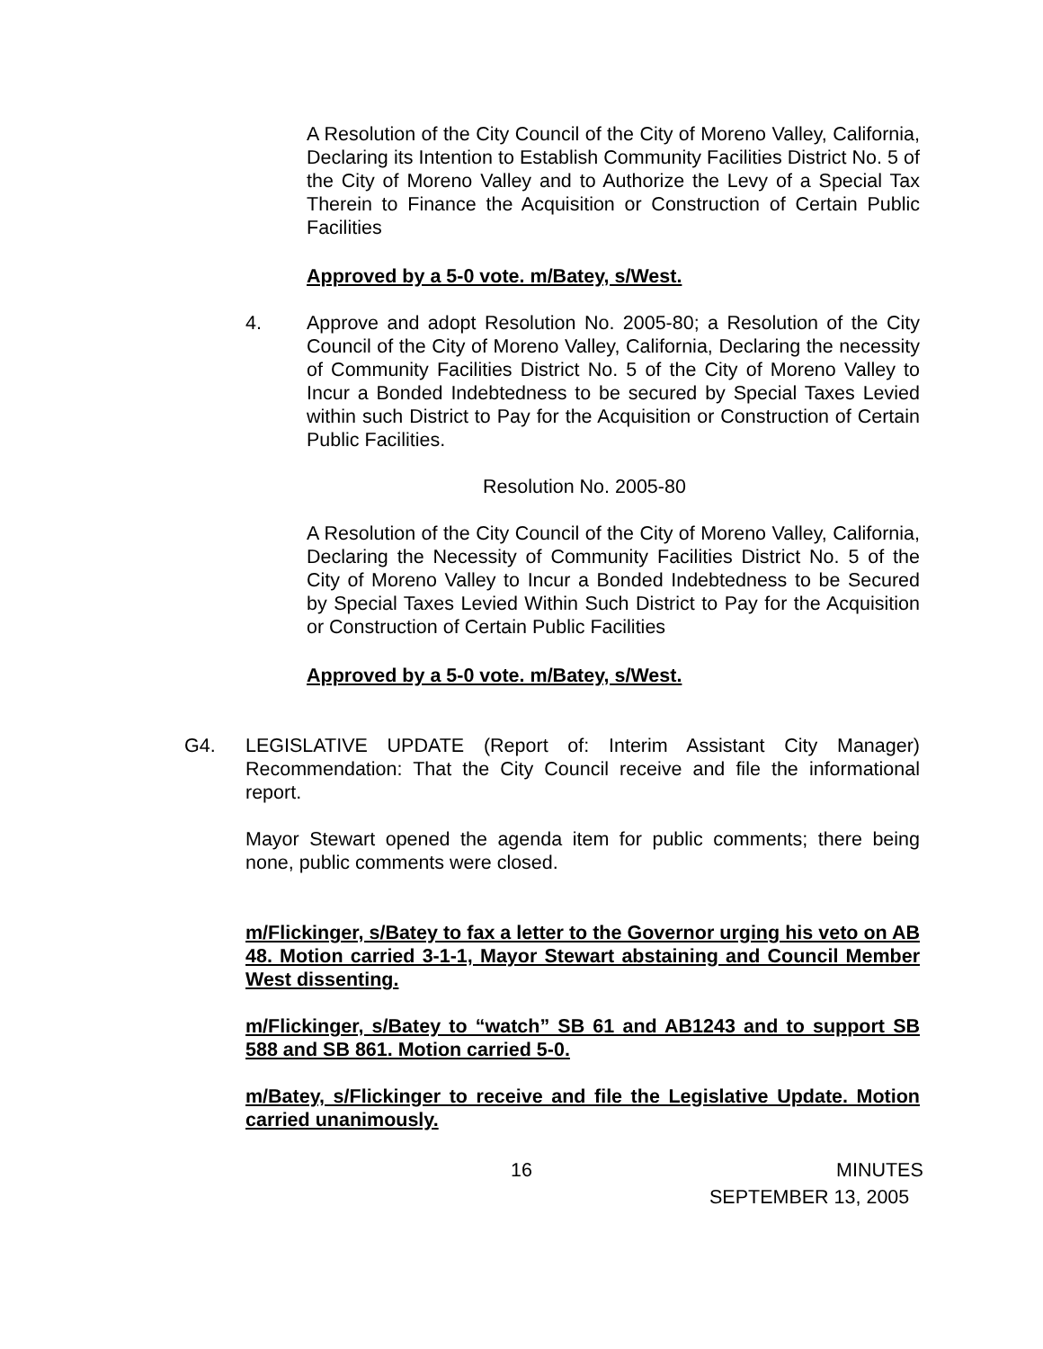A Resolution of the City Council of the City of Moreno Valley, California, Declaring its Intention to Establish Community Facilities District No. 5 of the City of Moreno Valley and to Authorize the Levy of a Special Tax Therein to Finance the Acquisition or Construction of Certain Public Facilities
Approved by a 5-0 vote. m/Batey, s/West.
4. Approve and adopt Resolution No. 2005-80; a Resolution of the City Council of the City of Moreno Valley, California, Declaring the necessity of Community Facilities District No. 5 of the City of Moreno Valley to Incur a Bonded Indebtedness to be secured by Special Taxes Levied within such District to Pay for the Acquisition or Construction of Certain Public Facilities.
Resolution No. 2005-80
A Resolution of the City Council of the City of Moreno Valley, California, Declaring the Necessity of Community Facilities District No. 5 of the City of Moreno Valley to Incur a Bonded Indebtedness to be Secured by Special Taxes Levied Within Such District to Pay for the Acquisition or Construction of Certain Public Facilities
Approved by a 5-0 vote. m/Batey, s/West.
G4. LEGISLATIVE UPDATE (Report of: Interim Assistant City Manager) Recommendation: That the City Council receive and file the informational report.
Mayor Stewart opened the agenda item for public comments; there being none, public comments were closed.
m/Flickinger, s/Batey to fax a letter to the Governor urging his veto on AB 48. Motion carried 3-1-1, Mayor Stewart abstaining and Council Member West dissenting.
m/Flickinger, s/Batey to “watch” SB 61 and AB1243 and to support SB 588 and SB 861. Motion carried 5-0.
m/Batey, s/Flickinger to receive and file the Legislative Update. Motion carried unanimously.
16 MINUTES
SEPTEMBER 13, 2005